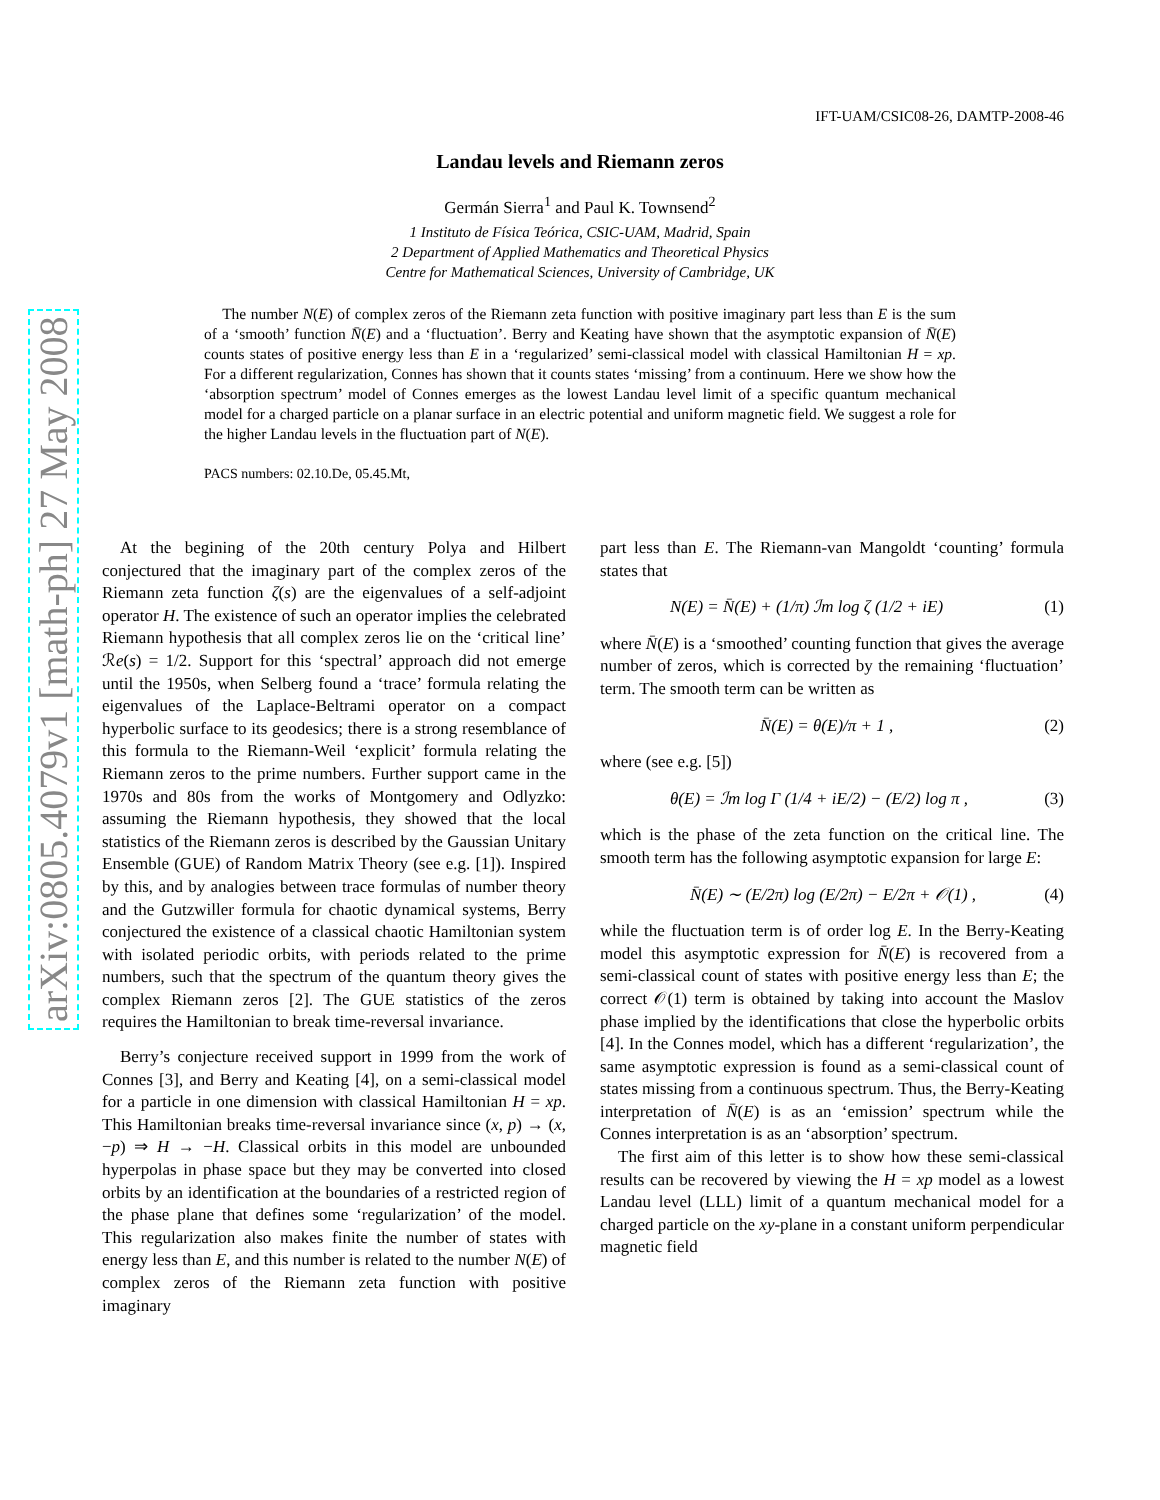arXiv:0805.4079v1 [math-ph] 27 May 2008
IFT-UAM/CSIC08-26, DAMTP-2008-46
Landau levels and Riemann zeros
Germán Sierra<sup>1</sup> and Paul K. Townsend<sup>2</sup>
1 Instituto de Física Teórica, CSIC-UAM, Madrid, Spain
2 Department of Applied Mathematics and Theoretical Physics
Centre for Mathematical Sciences, University of Cambridge, UK
The number N(E) of complex zeros of the Riemann zeta function with positive imaginary part less than E is the sum of a ‘smooth’ function N̄(E) and a ‘fluctuation’. Berry and Keating have shown that the asymptotic expansion of N̄(E) counts states of positive energy less than E in a ‘regularized’ semi-classical model with classical Hamiltonian H = xp. For a different regularization, Connes has shown that it counts states ‘missing’ from a continuum. Here we show how the ‘absorption spectrum’ model of Connes emerges as the lowest Landau level limit of a specific quantum mechanical model for a charged particle on a planar surface in an electric potential and uniform magnetic field. We suggest a role for the higher Landau levels in the fluctuation part of N(E).
PACS numbers: 02.10.De, 05.45.Mt,
At the begining of the 20th century Polya and Hilbert conjectured that the imaginary part of the complex zeros of the Riemann zeta function ζ(s) are the eigenvalues of a self-adjoint operator H. The existence of such an operator implies the celebrated Riemann hypothesis that all complex zeros lie on the ‘critical line’ ℛe(s) = 1/2. Support for this ‘spectral’ approach did not emerge until the 1950s, when Selberg found a ‘trace’ formula relating the eigenvalues of the Laplace-Beltrami operator on a compact hyperbolic surface to its geodesics; there is a strong resemblance of this formula to the Riemann-Weil ‘explicit’ formula relating the Riemann zeros to the prime numbers. Further support came in the 1970s and 80s from the works of Montgomery and Odlyzko: assuming the Riemann hypothesis, they showed that the local statistics of the Riemann zeros is described by the Gaussian Unitary Ensemble (GUE) of Random Matrix Theory (see e.g. [1]). Inspired by this, and by analogies between trace formulas of number theory and the Gutzwiller formula for chaotic dynamical systems, Berry conjectured the existence of a classical chaotic Hamiltonian system with isolated periodic orbits, with periods related to the prime numbers, such that the spectrum of the quantum theory gives the complex Riemann zeros [2]. The GUE statistics of the zeros requires the Hamiltonian to break time-reversal invariance.
Berry’s conjecture received support in 1999 from the work of Connes [3], and Berry and Keating [4], on a semi-classical model for a particle in one dimension with classical Hamiltonian H = xp. This Hamiltonian breaks time-reversal invariance since (x, p) → (x, −p) ⇒ H → −H. Classical orbits in this model are unbounded hyperpolas in phase space but they may be converted into closed orbits by an identification at the boundaries of a restricted region of the phase plane that defines some ‘regularization’ of the model. This regularization also makes finite the number of states with energy less than E, and this number is related to the number N(E) of complex zeros of the Riemann zeta function with positive imaginary
part less than E. The Riemann-van Mangoldt ‘counting’ formula states that
N(E) = N̄(E) + (1/π) ℐm log ζ (1/2 + iE) (1)
where N̄(E) is a ‘smoothed’ counting function that gives the average number of zeros, which is corrected by the remaining ‘fluctuation’ term. The smooth term can be written as
N̄(E) = θ(E)/π + 1 , (2)
where (see e.g. [5])
θ(E) = ℐm log Γ (1/4 + iE/2) − (E/2) log π , (3)
which is the phase of the zeta function on the critical line. The smooth term has the following asymptotic expansion for large E:
N̄(E) ∼ (E/2π) log (E/2π) − E/2π + 𝒪(1) , (4)
while the fluctuation term is of order log E. In the Berry-Keating model this asymptotic expression for N̄(E) is recovered from a semi-classical count of states with positive energy less than E; the correct 𝒪(1) term is obtained by taking into account the Maslov phase implied by the identifications that close the hyperbolic orbits [4]. In the Connes model, which has a different ‘regularization’, the same asymptotic expression is found as a semi-classical count of states missing from a continuous spectrum. Thus, the Berry-Keating interpretation of N̄(E) is as an ‘emission’ spectrum while the Connes interpretation is as an ‘absorption’ spectrum.
The first aim of this letter is to show how these semi-classical results can be recovered by viewing the H = xp model as a lowest Landau level (LLL) limit of a quantum mechanical model for a charged particle on the xy-plane in a constant uniform perpendicular magnetic field